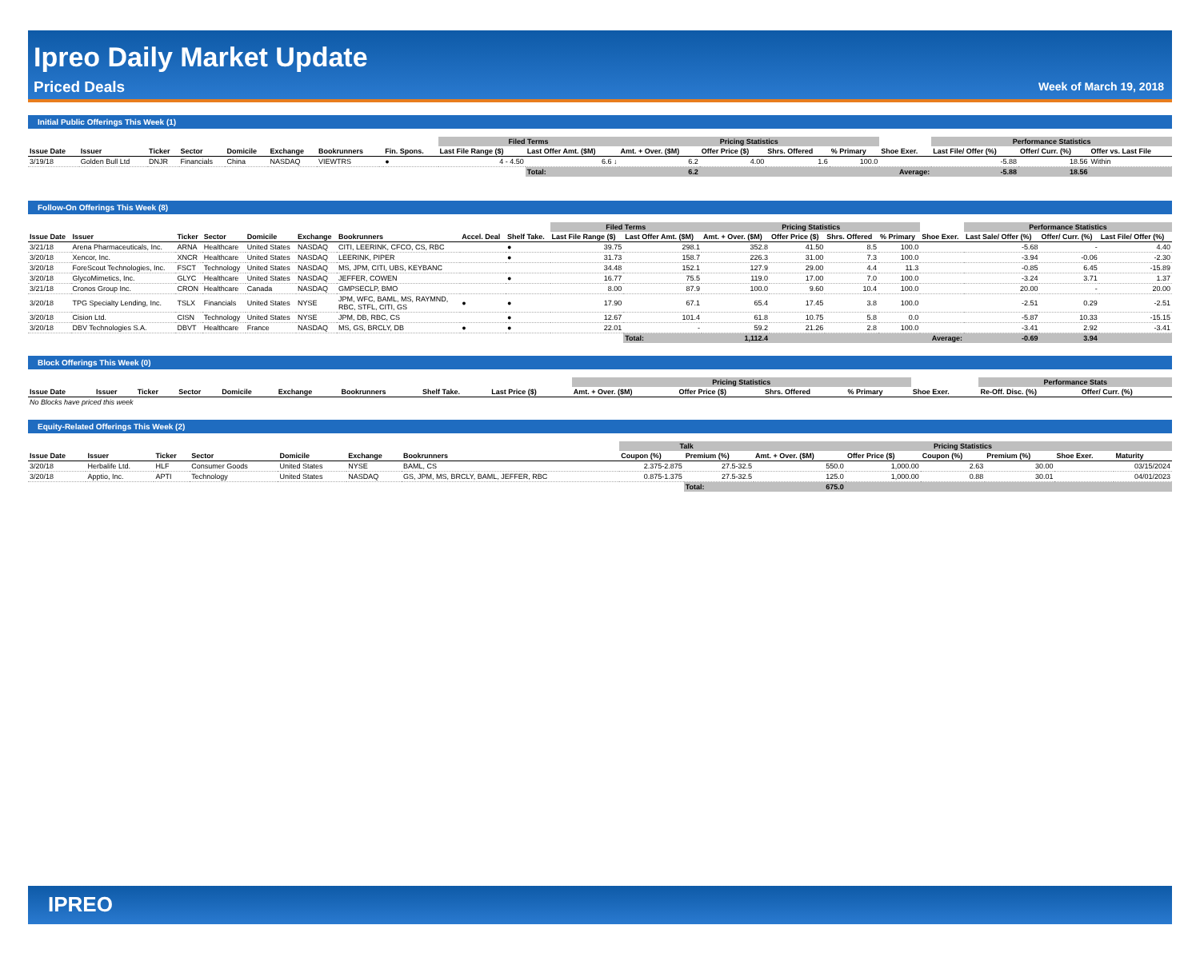Ipreo Daily Market Update
Priced Deals Week of March 19, 2018
Initial Public Offerings This Week (1)
| | | | | | | | | | Filed Terms | | Pricing Statistics | | | | | Performance Statistics | | |
| --- | --- | --- | --- | --- | --- | --- | --- | --- | --- | --- | --- | --- | --- | --- | --- | --- | --- | --- |
| Issue Date | Issuer | Ticker | Sector | Domicile | Exchange | Bookrunners | | Fin. Spons. | Last File Range ($) | Last Offer Amt. ($M) | Amt. + Over. ($M) | Offer Price ($) | Shrs. Offered | % Primary | Shoe Exer. | Last File/ Offer (%) | Offer/ Curr. (%) | Offer vs. Last File |
| 3/19/18 | Golden Bull Ltd | DNJR | Financials | China | NASDAQ | VIEWTRS | | ● | 4 - 4.50 | 6.6 ↓ | 6.2 | 4.00 | 1.6 | 100.0 | | -5.88 | 18.56 | Within |
| | | | | | | | | | | Total: | 6.2 | Average: | | | | -5.88 | 18.56 | |
Follow-On Offerings This Week (8)
| | | | | | | | | | Filed Terms | | Pricing Statistics | | | | | Performance Statistics | | |
| --- | --- | --- | --- | --- | --- | --- | --- | --- | --- | --- | --- | --- | --- | --- | --- | --- | --- | --- |
| Issue Date | Issuer | Ticker | Sector | Domicile | Exchange | Bookrunners | Accel. Deal | Shelf Take. | Last File Range ($) | Last Offer Amt. ($M) | Amt. + Over. ($M) | Offer Price ($) | Shrs. Offered | % Primary | Shoe Exer. | Last Sale/ Offer (%) | Offer/ Curr. (%) | Last File/ Offer (%) |
| 3/21/18 | Arena Pharmaceuticals, Inc. | ARNA | Healthcare | United States | NASDAQ | CITI, LEERINK, CFCO, CS, RBC | | ● | 39.75 | 298.1 | 352.8 | 41.50 | 8.5 | 100.0 | | -5.68 | - | 4.40 |
| 3/20/18 | Xencor, Inc. | XNCR | Healthcare | United States | NASDAQ | LEERINK, PIPER | | ● | 31.73 | 158.7 | 226.3 | 31.00 | 7.3 | 100.0 | | -3.94 | -0.06 | -2.30 |
| 3/20/18 | ForeScout Technologies, Inc. | FSCT | Technology | United States | NASDAQ | MS, JPM, CITI, UBS, KEYBANC | | | 34.48 | 152.1 | 127.9 | 29.00 | 4.4 | 11.3 | | -0.85 | 6.45 | -15.89 |
| 3/20/18 | GlycoMimetics, Inc. | GLYC | Healthcare | United States | NASDAQ | JEFFER, COWEN | | ● | 16.77 | 75.5 | 119.0 | 17.00 | 7.0 | 100.0 | | -3.24 | 3.71 | 1.37 |
| 3/21/18 | Cronos Group Inc. | CRON | Healthcare | Canada | NASDAQ | GMPSECLP, BMO | | | 8.00 | 87.9 | 100.0 | 9.60 | 10.4 | 100.0 | | 20.00 | - | 20.00 |
| 3/20/18 | TPG Specialty Lending, Inc. | TSLX | Financials | United States | NYSE | JPM, WFC, BAML, MS, RAYMND, RBC, STFL, CITI, GS | ● | ● | 17.90 | 67.1 | 65.4 | 17.45 | 3.8 | 100.0 | | -2.51 | 0.29 | -2.51 |
| 3/20/18 | Cision Ltd. | CISN | Technology | United States | NYSE | JPM, DB, RBC, CS | | ● | 12.67 | 101.4 | 61.8 | 10.75 | 5.8 | 0.0 | | -5.87 | 10.33 | -15.15 |
| 3/20/18 | DBV Technologies S.A. | DBVT | Healthcare | France | NASDAQ | MS, GS, BRCLY, DB | ● | ● | 22.01 | - | 59.2 | 21.26 | 2.8 | 100.0 | | -3.41 | 2.92 | -3.41 |
| | | | | | | | | | | Total: | 1,112.4 | Average: | | | | -0.69 | 3.94 | |
Block Offerings This Week (0)
| | | | | | | | | | Pricing Statistics | | | | | Performance Stats | |
| --- | --- | --- | --- | --- | --- | --- | --- | --- | --- | --- | --- | --- | --- | --- | --- |
| Issue Date | Issuer | Ticker | Sector | Domicile | Exchange | Bookrunners | Shelf Take. | Last Price ($) | Amt. + Over. ($M) | Offer Price ($) | Shrs. Offered | % Primary | Shoe Exer. | Re-Off. Disc. (%) | Offer/ Curr. (%) |
| No Blocks have priced this week | | | | | | | | | | | | | | | |
Equity-Related Offerings This Week (2)
| | | | | | | | Talk | | Pricing Statistics | | | | | |
| --- | --- | --- | --- | --- | --- | --- | --- | --- | --- | --- | --- | --- | --- | --- |
| Issue Date | Issuer | Ticker | Sector | Domicile | Exchange | Bookrunners | Coupon (%) | Premium (%) | Amt. + Over. ($M) | Offer Price ($) | Coupon (%) | Premium (%) | Shoe Exer. | Maturity |
| 3/20/18 | Herbalife Ltd. | HLF | Consumer Goods | United States | NYSE | BAML, CS | 2.375-2.875 | 27.5-32.5 | 550.0 | 1,000.00 | 2.63 | 30.00 | | 03/15/2024 |
| 3/20/18 | Apptio, Inc. | APTI | Technology | United States | NASDAQ | GS, JPM, MS, BRCLY, BAML, JEFFER, RBC | 0.875-1.375 | 27.5-32.5 | 125.0 | 1,000.00 | 0.88 | 30.01 | | 04/01/2023 |
| | | | | | | | | Total: | 675.0 | | | | | |
IPREO